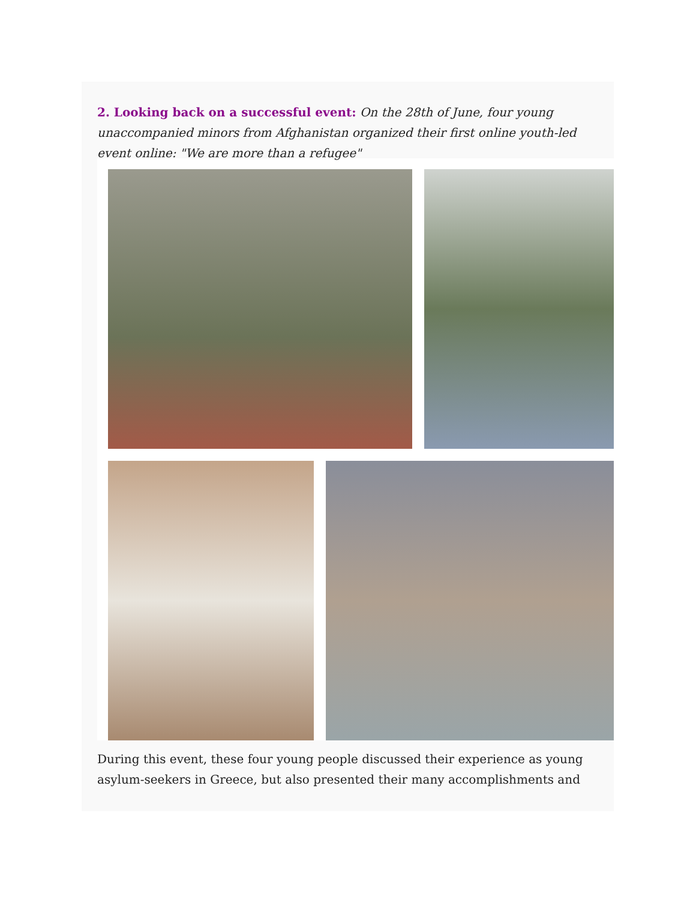2. Looking back on a successful event: On the 28th of June, four young unaccompanied minors from Afghanistan organized their first online youth-led event online: "We are more than a refugee"
During this event, these four young people discussed their experience as young asylum-seekers in Greece, but also presented their many accomplishments and